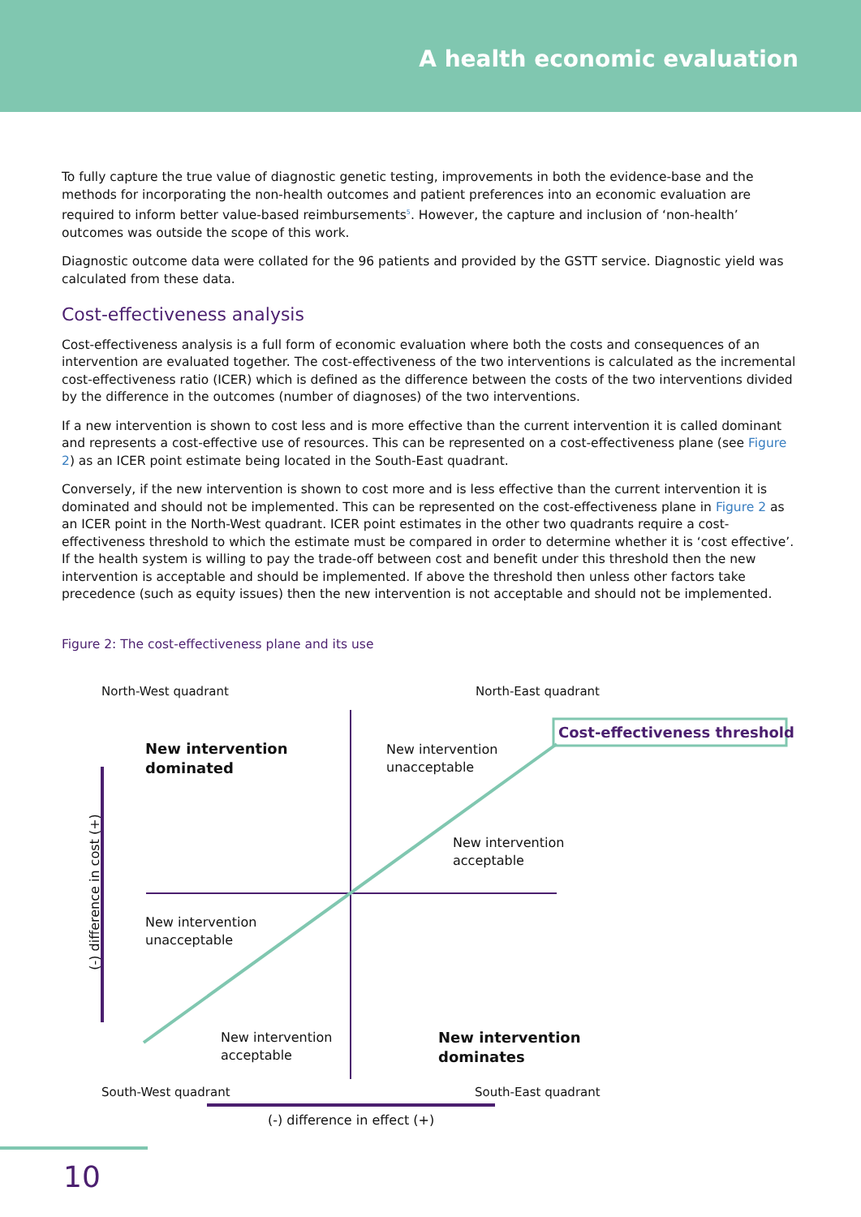A health economic evaluation
To fully capture the true value of diagnostic genetic testing, improvements in both the evidence-base and the methods for incorporating the non-health outcomes and patient preferences into an economic evaluation are required to inform better value-based reimbursements<sup>5</sup>. However, the capture and inclusion of ‘non-health’ outcomes was outside the scope of this work.
Diagnostic outcome data were collated for the 96 patients and provided by the GSTT service. Diagnostic yield was calculated from these data.
Cost-effectiveness analysis
Cost-effectiveness analysis is a full form of economic evaluation where both the costs and consequences of an intervention are evaluated together. The cost-effectiveness of the two interventions is calculated as the incremental cost-effectiveness ratio (ICER) which is defined as the difference between the costs of the two interventions divided by the difference in the outcomes (number of diagnoses) of the two interventions.
If a new intervention is shown to cost less and is more effective than the current intervention it is called dominant and represents a cost-effective use of resources. This can be represented on a cost-effectiveness plane (see Figure 2) as an ICER point estimate being located in the South-East quadrant.
Conversely, if the new intervention is shown to cost more and is less effective than the current intervention it is dominated and should not be implemented. This can be represented on the cost-effectiveness plane in Figure 2 as an ICER point in the North-West quadrant. ICER point estimates in the other two quadrants require a cost-effectiveness threshold to which the estimate must be compared in order to determine whether it is ‘cost effective’. If the health system is willing to pay the trade-off between cost and benefit under this threshold then the new intervention is acceptable and should be implemented. If above the threshold then unless other factors take precedence (such as equity issues) then the new intervention is not acceptable and should not be implemented.
Figure 2: The cost-effectiveness plane and its use
North-West quadrant North-East quadrant
Cost-effectiveness threshold
New intervention
dominated
New intervention
unacceptable
New intervention
acceptable
New intervention
unacceptable
New intervention
acceptable
New intervention
dominates
South-West quadrant South-East quadrant
(-) difference in effect (+)
(-) difference in cost (+)
10